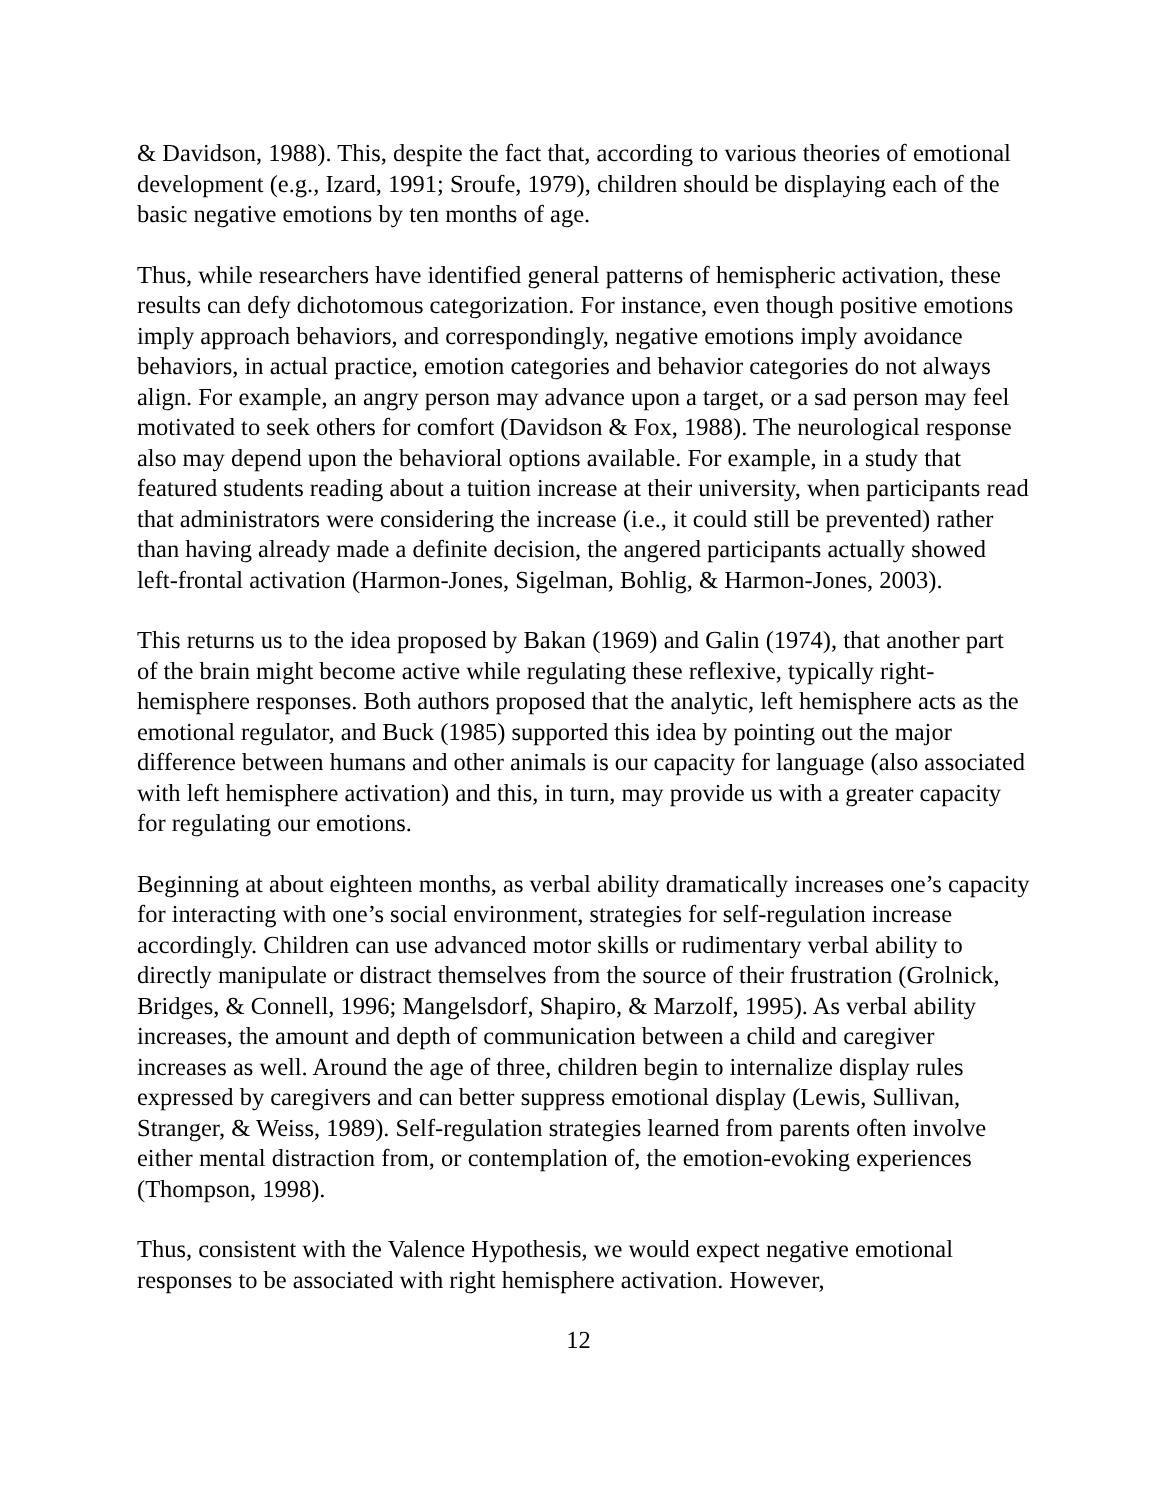& Davidson, 1988). This, despite the fact that, according to various theories of emotional development (e.g., Izard, 1991; Sroufe, 1979), children should be displaying each of the basic negative emotions by ten months of age.
Thus, while researchers have identified general patterns of hemispheric activation, these results can defy dichotomous categorization. For instance, even though positive emotions imply approach behaviors, and correspondingly, negative emotions imply avoidance behaviors, in actual practice, emotion categories and behavior categories do not always align. For example, an angry person may advance upon a target, or a sad person may feel motivated to seek others for comfort (Davidson & Fox, 1988). The neurological response also may depend upon the behavioral options available. For example, in a study that featured students reading about a tuition increase at their university, when participants read that administrators were considering the increase (i.e., it could still be prevented) rather than having already made a definite decision, the angered participants actually showed left-frontal activation (Harmon-Jones, Sigelman, Bohlig, & Harmon-Jones, 2003).
This returns us to the idea proposed by Bakan (1969) and Galin (1974), that another part of the brain might become active while regulating these reflexive, typically right-hemisphere responses. Both authors proposed that the analytic, left hemisphere acts as the emotional regulator, and Buck (1985) supported this idea by pointing out the major difference between humans and other animals is our capacity for language (also associated with left hemisphere activation) and this, in turn, may provide us with a greater capacity for regulating our emotions.
Beginning at about eighteen months, as verbal ability dramatically increases one’s capacity for interacting with one’s social environment, strategies for self-regulation increase accordingly. Children can use advanced motor skills or rudimentary verbal ability to directly manipulate or distract themselves from the source of their frustration (Grolnick, Bridges, & Connell, 1996; Mangelsdorf, Shapiro, & Marzolf, 1995). As verbal ability increases, the amount and depth of communication between a child and caregiver increases as well. Around the age of three, children begin to internalize display rules expressed by caregivers and can better suppress emotional display (Lewis, Sullivan, Stranger, & Weiss, 1989). Self-regulation strategies learned from parents often involve either mental distraction from, or contemplation of, the emotion-evoking experiences (Thompson, 1998).
Thus, consistent with the Valence Hypothesis, we would expect negative emotional responses to be associated with right hemisphere activation. However,
12